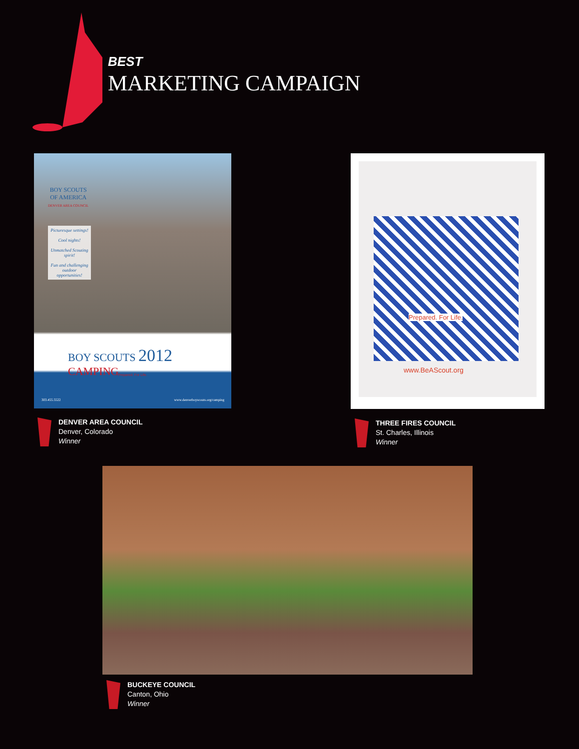BEST
MARKETING CAMPAIGN
BOY SCOUTS
OF AMERICA
DENVER AREA COUNCIL
Picturesque settings!
Cool nights!
Unmatched Scouting spirit!
Fun and challenging outdoor opportunities!
BOY SCOUTS 2012
CAMPING
Prepared. For Life.
303.455.5522
www.denverboyscouts.org/camping
DENVER AREA COUNCIL
Denver, Colorado
Winner
Prepared. For Life.
www.BeAScout.org
THREE FIRES COUNCIL
St. Charles, Illinois
Winner
BUCKEYE COUNCIL
Canton, Ohio
Winner